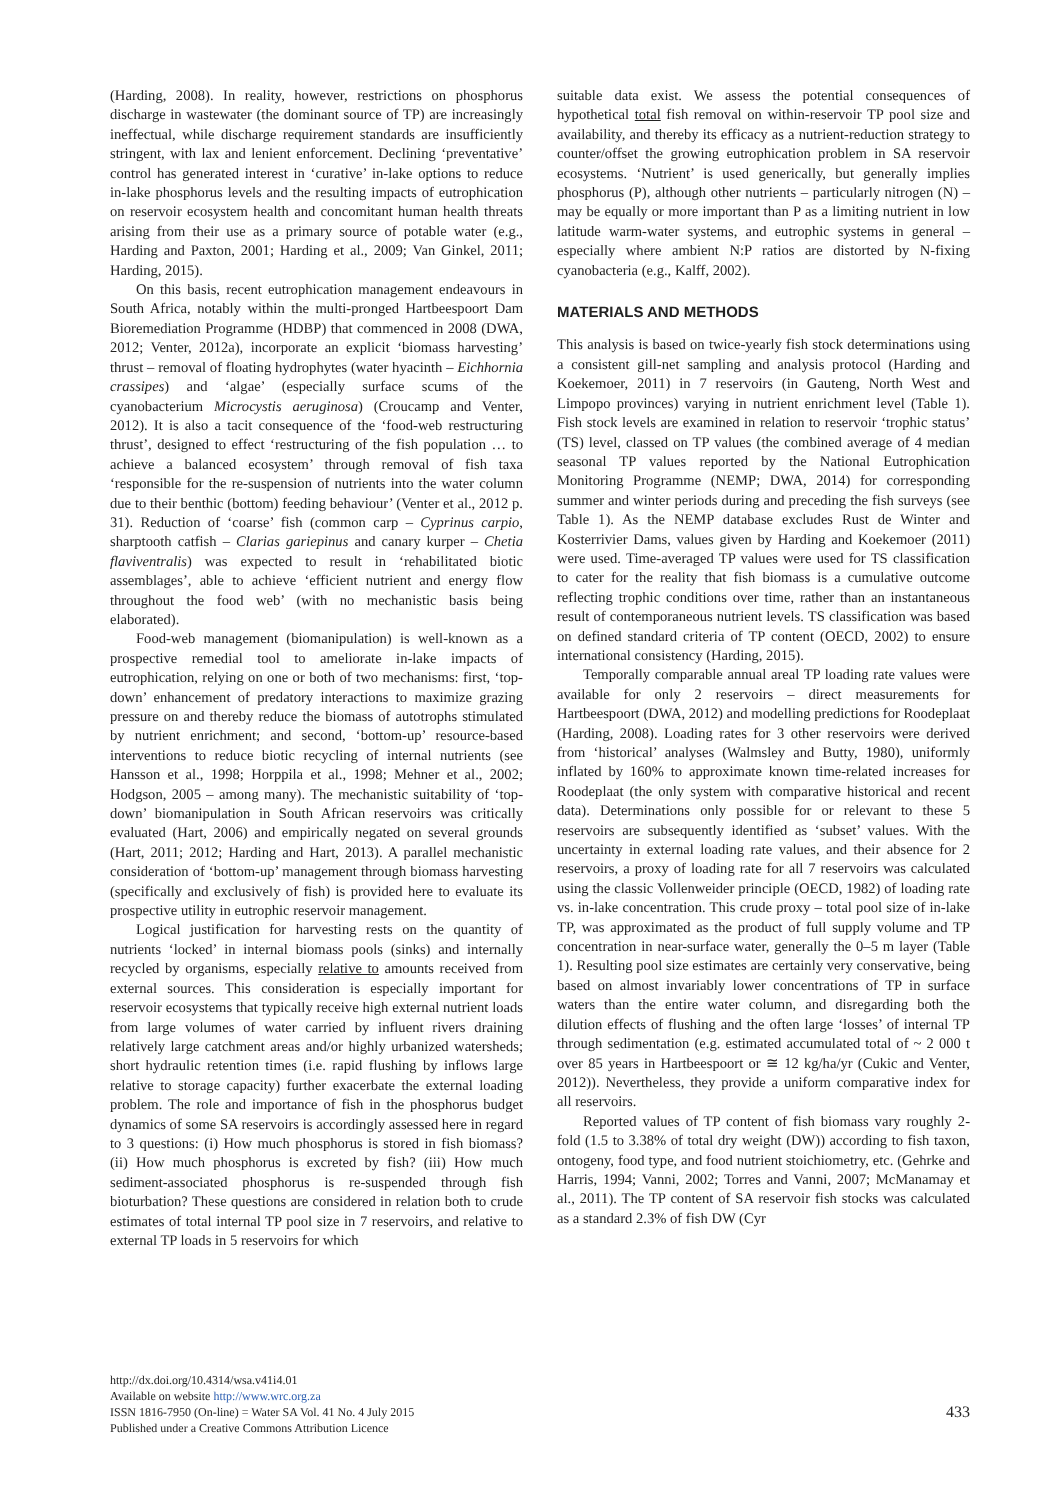(Harding, 2008). In reality, however, restrictions on phosphorus discharge in wastewater (the dominant source of TP) are increasingly ineffectual, while discharge requirement standards are insufficiently stringent, with lax and lenient enforcement. Declining ‘preventative’ control has generated interest in ‘curative’ in-lake options to reduce in-lake phosphorus levels and the resulting impacts of eutrophication on reservoir ecosystem health and concomitant human health threats arising from their use as a primary source of potable water (e.g., Harding and Paxton, 2001; Harding et al., 2009; Van Ginkel, 2011; Harding, 2015).
On this basis, recent eutrophication management endeavours in South Africa, notably within the multi-pronged Hartbeespoort Dam Bioremediation Programme (HDBP) that commenced in 2008 (DWA, 2012; Venter, 2012a), incorporate an explicit ‘biomass harvesting’ thrust – removal of floating hydrophytes (water hyacinth – Eichhornia crassipes) and ‘algae’ (especially surface scums of the cyanobacterium Microcystis aeruginosa) (Croucamp and Venter, 2012). It is also a tacit consequence of the ‘food-web restructuring thrust’, designed to effect ‘restructuring of the fish population … to achieve a balanced ecosystem’ through removal of fish taxa ‘responsible for the re-suspension of nutrients into the water column due to their benthic (bottom) feeding behaviour’ (Venter et al., 2012 p. 31). Reduction of ‘coarse’ fish (common carp – Cyprinus carpio, sharptooth catfish – Clarias gariepinus and canary kurper – Chetia flaviventralis) was expected to result in ‘rehabilitated biotic assemblages’, able to achieve ‘efficient nutrient and energy flow throughout the food web’ (with no mechanistic basis being elaborated).
Food-web management (biomanipulation) is well-known as a prospective remedial tool to ameliorate in-lake impacts of eutrophication, relying on one or both of two mechanisms: first, ‘top-down’ enhancement of predatory interactions to maximize grazing pressure on and thereby reduce the biomass of autotrophs stimulated by nutrient enrichment; and second, ‘bottom-up’ resource-based interventions to reduce biotic recycling of internal nutrients (see Hansson et al., 1998; Horppila et al., 1998; Mehner et al., 2002; Hodgson, 2005 – among many). The mechanistic suitability of ‘top-down’ biomanipulation in South African reservoirs was critically evaluated (Hart, 2006) and empirically negated on several grounds (Hart, 2011; 2012; Harding and Hart, 2013). A parallel mechanistic consideration of ‘bottom-up’ management through biomass harvesting (specifically and exclusively of fish) is provided here to evaluate its prospective utility in eutrophic reservoir management.
Logical justification for harvesting rests on the quantity of nutrients ‘locked’ in internal biomass pools (sinks) and internally recycled by organisms, especially relative to amounts received from external sources. This consideration is especially important for reservoir ecosystems that typically receive high external nutrient loads from large volumes of water carried by influent rivers draining relatively large catchment areas and/or highly urbanized watersheds; short hydraulic retention times (i.e. rapid flushing by inflows large relative to storage capacity) further exacerbate the external loading problem. The role and importance of fish in the phosphorus budget dynamics of some SA reservoirs is accordingly assessed here in regard to 3 questions: (i) How much phosphorus is stored in fish biomass? (ii) How much phosphorus is excreted by fish? (iii) How much sediment-associated phosphorus is re-suspended through fish bioturbation? These questions are considered in relation both to crude estimates of total internal TP pool size in 7 reservoirs, and relative to external TP loads in 5 reservoirs for which
suitable data exist. We assess the potential consequences of hypothetical total fish removal on within-reservoir TP pool size and availability, and thereby its efficacy as a nutrient-reduction strategy to counter/offset the growing eutrophication problem in SA reservoir ecosystems. ‘Nutrient’ is used generically, but generally implies phosphorus (P), although other nutrients – particularly nitrogen (N) – may be equally or more important than P as a limiting nutrient in low latitude warm-water systems, and eutrophic systems in general – especially where ambient N:P ratios are distorted by N-fixing cyanobacteria (e.g., Kalff, 2002).
MATERIALS AND METHODS
This analysis is based on twice-yearly fish stock determinations using a consistent gill-net sampling and analysis protocol (Harding and Koekemoer, 2011) in 7 reservoirs (in Gauteng, North West and Limpopo provinces) varying in nutrient enrichment level (Table 1). Fish stock levels are examined in relation to reservoir ‘trophic status’ (TS) level, classed on TP values (the combined average of 4 median seasonal TP values reported by the National Eutrophication Monitoring Programme (NEMP; DWA, 2014) for corresponding summer and winter periods during and preceding the fish surveys (see Table 1). As the NEMP database excludes Rust de Winter and Kosterrivier Dams, values given by Harding and Koekemoer (2011) were used. Time-averaged TP values were used for TS classification to cater for the reality that fish biomass is a cumulative outcome reflecting trophic conditions over time, rather than an instantaneous result of contemporaneous nutrient levels. TS classification was based on defined standard criteria of TP content (OECD, 2002) to ensure international consistency (Harding, 2015).
Temporally comparable annual areal TP loading rate values were available for only 2 reservoirs – direct measurements for Hartbeespoort (DWA, 2012) and modelling predictions for Roodeplaat (Harding, 2008). Loading rates for 3 other reservoirs were derived from ‘historical’ analyses (Walmsley and Butty, 1980), uniformly inflated by 160% to approximate known time-related increases for Roodeplaat (the only system with comparative historical and recent data). Determinations only possible for or relevant to these 5 reservoirs are subsequently identified as ‘subset’ values. With the uncertainty in external loading rate values, and their absence for 2 reservoirs, a proxy of loading rate for all 7 reservoirs was calculated using the classic Vollenweider principle (OECD, 1982) of loading rate vs. in-lake concentration. This crude proxy – total pool size of in-lake TP, was approximated as the product of full supply volume and TP concentration in near-surface water, generally the 0–5 m layer (Table 1). Resulting pool size estimates are certainly very conservative, being based on almost invariably lower concentrations of TP in surface waters than the entire water column, and disregarding both the dilution effects of flushing and the often large ‘losses’ of internal TP through sedimentation (e.g. estimated accumulated total of ~ 2 000 t over 85 years in Hartbeespoort or ≅ 12 kg/ha/yr (Cukic and Venter, 2012)). Nevertheless, they provide a uniform comparative index for all reservoirs.
Reported values of TP content of fish biomass vary roughly 2-fold (1.5 to 3.38% of total dry weight (DW)) according to fish taxon, ontogeny, food type, and food nutrient stoichiometry, etc. (Gehrke and Harris, 1994; Vanni, 2002; Torres and Vanni, 2007; McManamay et al., 2011). The TP content of SA reservoir fish stocks was calculated as a standard 2.3% of fish DW (Cyr
http://dx.doi.org/10.4314/wsa.v41i4.01
Available on website http://www.wrc.org.za
ISSN 1816-7950 (On-line) = Water SA Vol. 41 No. 4 July 2015
Published under a Creative Commons Attribution Licence
433